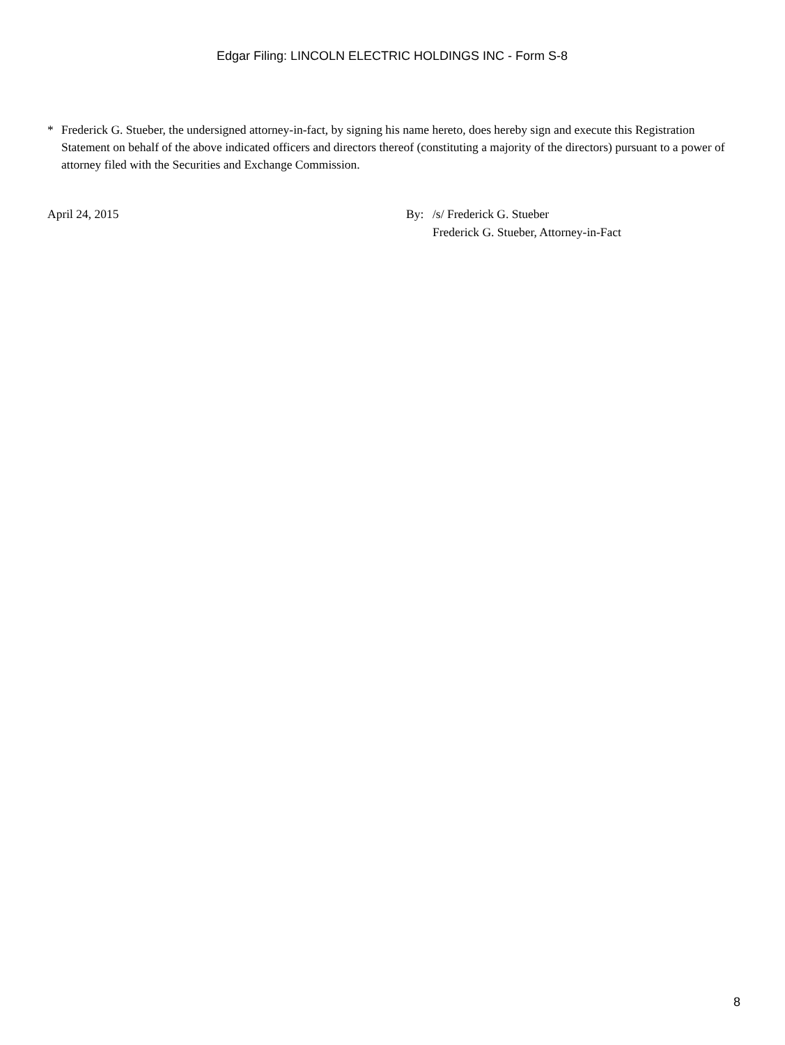Edgar Filing: LINCOLN ELECTRIC HOLDINGS INC - Form S-8
* Frederick G. Stueber, the undersigned attorney-in-fact, by signing his name hereto, does hereby sign and execute this Registration Statement on behalf of the above indicated officers and directors thereof (constituting a majority of the directors) pursuant to a power of attorney filed with the Securities and Exchange Commission.
April 24, 2015 By: /s/ Frederick G. Stueber
Frederick G. Stueber, Attorney-in-Fact
8